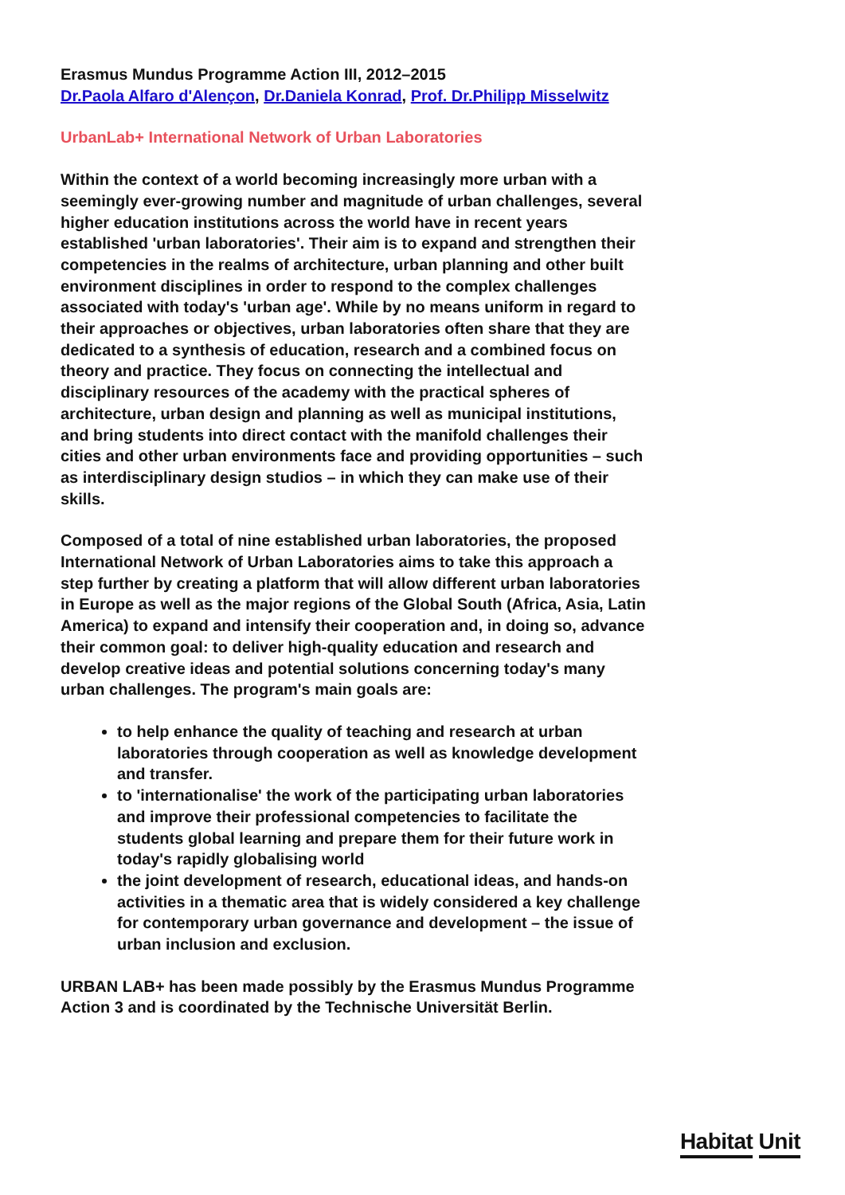Erasmus Mundus Programme Action III, 2012–2015
Dr.Paola Alfaro d'Alençon, Dr.Daniela Konrad, Prof. Dr.Philipp Misselwitz
UrbanLab+ International Network of Urban Laboratories
Within the context of a world becoming increasingly more urban with a seemingly ever-growing number and magnitude of urban challenges, several higher education institutions across the world have in recent years established 'urban laboratories'. Their aim is to expand and strengthen their competencies in the realms of architecture, urban planning and other built environment disciplines in order to respond to the complex challenges associated with today's 'urban age'. While by no means uniform in regard to their approaches or objectives, urban laboratories often share that they are dedicated to a synthesis of education, research and a combined focus on theory and practice. They focus on connecting the intellectual and disciplinary resources of the academy with the practical spheres of architecture, urban design and planning as well as municipal institutions, and bring students into direct contact with the manifold challenges their cities and other urban environments face and providing opportunities – such as interdisciplinary design studios – in which they can make use of their skills.
Composed of a total of nine established urban laboratories, the proposed International Network of Urban Laboratories aims to take this approach a step further by creating a platform that will allow different urban laboratories in Europe as well as the major regions of the Global South (Africa, Asia, Latin America) to expand and intensify their cooperation and, in doing so, advance their common goal: to deliver high-quality education and research and develop creative ideas and potential solutions concerning today's many urban challenges. The program's main goals are:
to help enhance the quality of teaching and research at urban laboratories through cooperation as well as knowledge development and transfer.
to 'internationalise' the work of the participating urban laboratories and improve their professional competencies to facilitate the students global learning and prepare them for their future work in today's rapidly globalising world
the joint development of research, educational ideas, and hands-on activities in a thematic area that is widely considered a key challenge for contemporary urban governance and development – the issue of urban inclusion and exclusion.
URBAN LAB+ has been made possibly by the Erasmus Mundus Programme Action 3 and is coordinated by the Technische Universität Berlin.
Habitat Unit